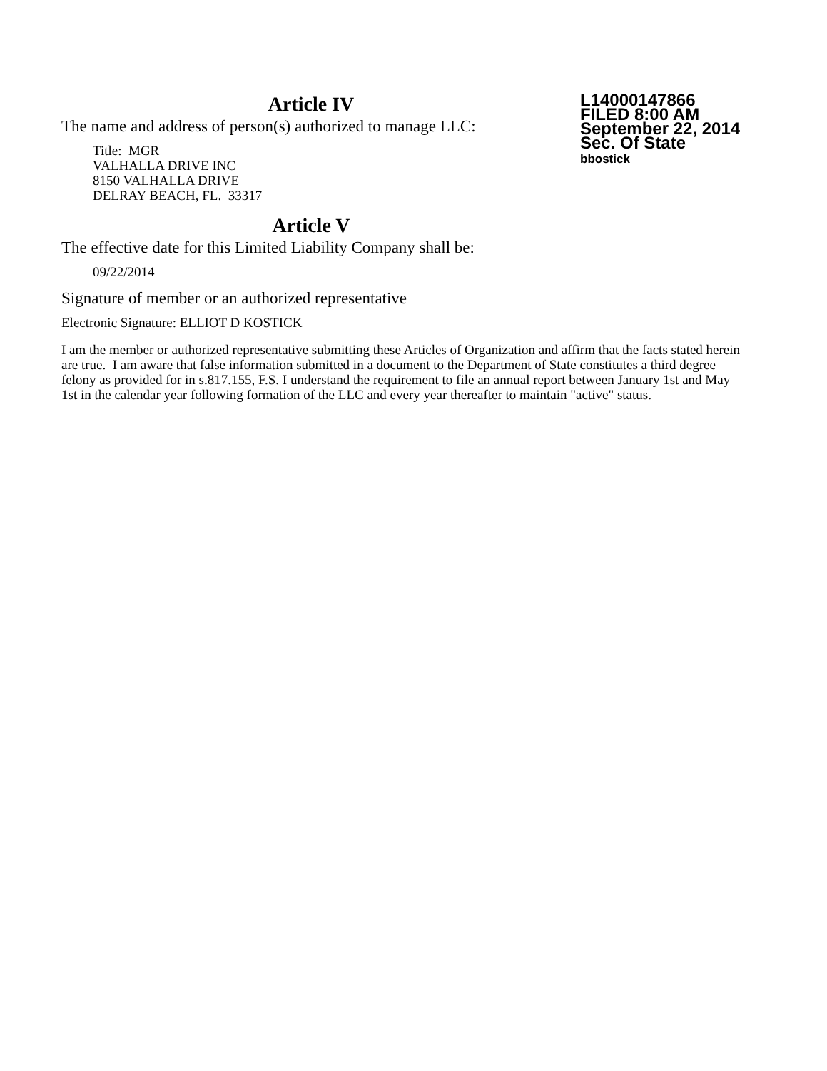Article IV
The name and address of person(s) authorized to manage LLC:
Title: MGR
VALHALLA DRIVE INC
8150 VALHALLA DRIVE
DELRAY BEACH, FL. 33317
Article V
The effective date for this Limited Liability Company shall be:
09/22/2014
L14000147866
FILED 8:00 AM
September 22, 2014
Sec. Of State
bbostick
Signature of member or an authorized representative
Electronic Signature: ELLIOT D KOSTICK
I am the member or authorized representative submitting these Articles of Organization and affirm that the facts stated herein are true. I am aware that false information submitted in a document to the Department of State constitutes a third degree felony as provided for in s.817.155, F.S. I understand the requirement to file an annual report between January 1st and May 1st in the calendar year following formation of the LLC and every year thereafter to maintain "active" status.